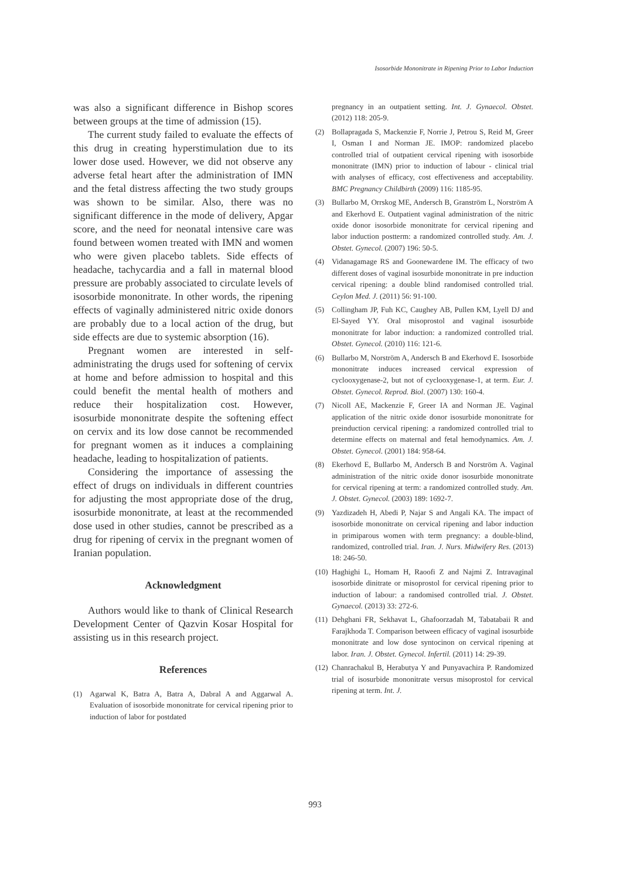Isosorbide Mononitrate in Ripening Prior to Labor Induction
was also a significant difference in Bishop scores between groups at the time of admission (15).
The current study failed to evaluate the effects of this drug in creating hyperstimulation due to its lower dose used. However, we did not observe any adverse fetal heart after the administration of IMN and the fetal distress affecting the two study groups was shown to be similar. Also, there was no significant difference in the mode of delivery, Apgar score, and the need for neonatal intensive care was found between women treated with IMN and women who were given placebo tablets. Side effects of headache, tachycardia and a fall in maternal blood pressure are probably associated to circulate levels of isosorbide mononitrate. In other words, the ripening effects of vaginally administered nitric oxide donors are probably due to a local action of the drug, but side effects are due to systemic absorption (16).
Pregnant women are interested in self-administrating the drugs used for softening of cervix at home and before admission to hospital and this could benefit the mental health of mothers and reduce their hospitalization cost. However, isosurbide mononitrate despite the softening effect on cervix and its low dose cannot be recommended for pregnant women as it induces a complaining headache, leading to hospitalization of patients.
Considering the importance of assessing the effect of drugs on individuals in different countries for adjusting the most appropriate dose of the drug, isosurbide mononitrate, at least at the recommended dose used in other studies, cannot be prescribed as a drug for ripening of cervix in the pregnant women of Iranian population.
Acknowledgment
Authors would like to thank of Clinical Research Development Center of Qazvin Kosar Hospital for assisting us in this research project.
References
(1) Agarwal K, Batra A, Batra A, Dabral A and Aggarwal A. Evaluation of isosorbide mononitrate for cervical ripening prior to induction of labor for postdated
pregnancy in an outpatient setting. Int. J. Gynaecol. Obstet. (2012) 118: 205-9.
(2) Bollapragada S, Mackenzie F, Norrie J, Petrou S, Reid M, Greer I, Osman I and Norman JE. IMOP: randomized placebo controlled trial of outpatient cervical ripening with isosorbide mononitrate (IMN) prior to induction of labour - clinical trial with analyses of efficacy, cost effectiveness and acceptability. BMC Pregnancy Childbirth (2009) 116: 1185-95.
(3) Bullarbo M, Orrskog ME, Andersch B, Granström L, Norström A and Ekerhovd E. Outpatient vaginal administration of the nitric oxide donor isosorbide mononitrate for cervical ripening and labor induction postterm: a randomized controlled study. Am. J. Obstet. Gynecol. (2007) 196: 50-5.
(4) Vidanagamage RS and Goonewardene IM. The efficacy of two different doses of vaginal isosurbide mononitrate in pre induction cervical ripening: a double blind randomised controlled trial. Ceylon Med. J. (2011) 56: 91-100.
(5) Collingham JP, Fuh KC, Caughey AB, Pullen KM, Lyell DJ and El-Sayed YY. Oral misoprostol and vaginal isosurbide mononitrate for labor induction: a randomized controlled trial. Obstet. Gynecol. (2010) 116: 121-6.
(6) Bullarbo M, Norström A, Andersch B and Ekerhovd E. Isosorbide mononitrate induces increased cervical expression of cyclooxygenase-2, but not of cyclooxygenase-1, at term. Eur. J. Obstet. Gynecol. Reprod. Biol. (2007) 130: 160-4.
(7) Nicoll AE, Mackenzie F, Greer IA and Norman JE. Vaginal application of the nitric oxide donor isosurbide mononitrate for preinduction cervical ripening: a randomized controlled trial to determine effects on maternal and fetal hemodynamics. Am. J. Obstet. Gynecol. (2001) 184: 958-64.
(8) Ekerhovd E, Bullarbo M, Andersch B and Norström A. Vaginal administration of the nitric oxide donor isosurbide mononitrate for cervical ripening at term: a randomized controlled study. Am. J. Obstet. Gynecol. (2003) 189: 1692-7.
(9) Yazdizadeh H, Abedi P, Najar S and Angali KA. The impact of isosorbide mononitrate on cervical ripening and labor induction in primiparous women with term pregnancy: a double-blind, randomized, controlled trial. Iran. J. Nurs. Midwifery Res. (2013) 18: 246-50.
(10) Haghighi L, Homam H, Raoofi Z and Najmi Z. Intravaginal isosorbide dinitrate or misoprostol for cervical ripening prior to induction of labour: a randomised controlled trial. J. Obstet. Gynaecol. (2013) 33: 272-6.
(11) Dehghani FR, Sekhavat L, Ghafoorzadah M, Tabatabaii R and Farajkhoda T. Comparison between efficacy of vaginal isosurbide mononitrate and low dose syntocinon on cervical ripening at labor. Iran. J. Obstet. Gynecol. Infertil. (2011) 14: 29-39.
(12) Chanrachakul B, Herabutya Y and Punyavachira P. Randomized trial of isosurbide mononitrate versus misoprostol for cervical ripening at term. Int. J.
993